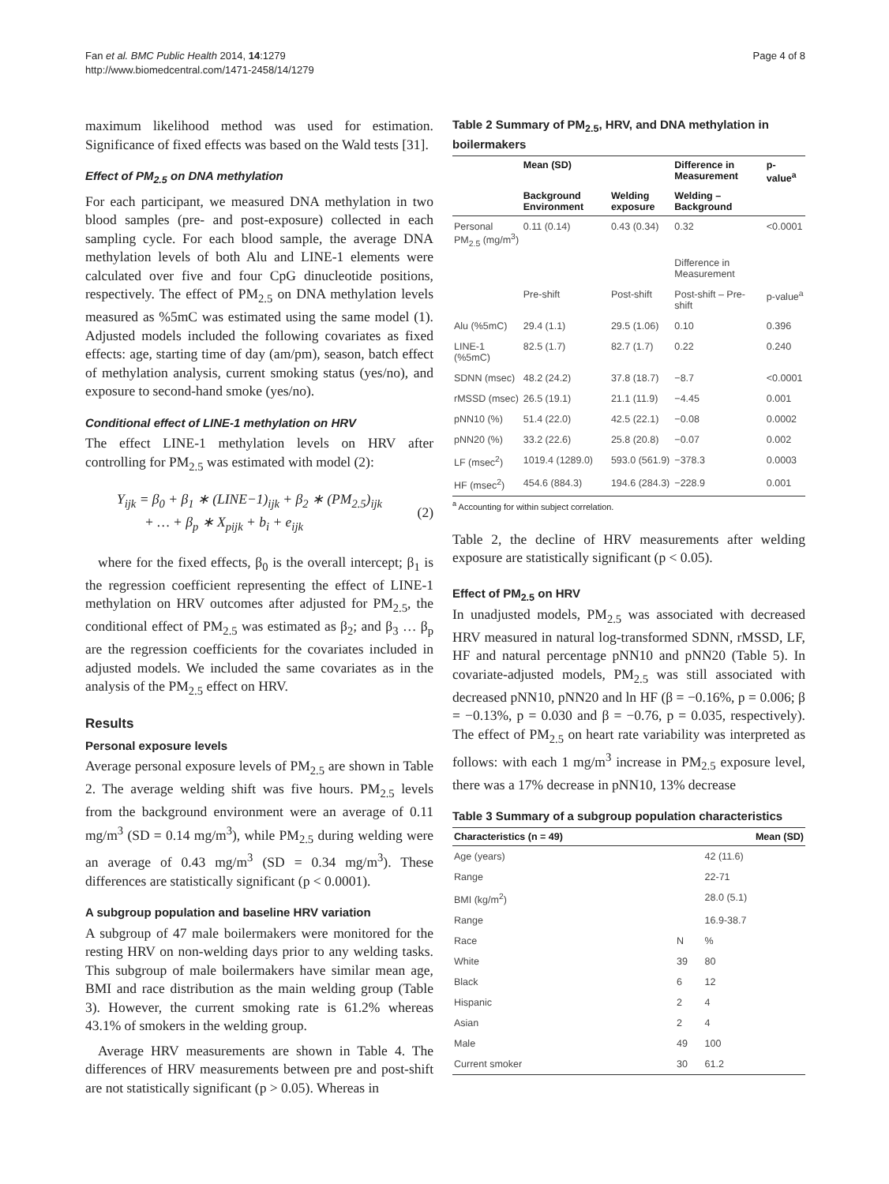Fan et al. BMC Public Health 2014, 14:1279
http://www.biomedcentral.com/1471-2458/14/1279
Page 4 of 8
maximum likelihood method was used for estimation. Significance of fixed effects was based on the Wald tests [31].
Effect of PM<sub>2.5</sub> on DNA methylation
For each participant, we measured DNA methylation in two blood samples (pre- and post-exposure) collected in each sampling cycle. For each blood sample, the average DNA methylation levels of both Alu and LINE-1 elements were calculated over five and four CpG dinucleotide positions, respectively. The effect of PM<sub>2.5</sub> on DNA methylation levels measured as %5mC was estimated using the same model (1). Adjusted models included the following covariates as fixed effects: age, starting time of day (am/pm), season, batch effect of methylation analysis, current smoking status (yes/no), and exposure to second-hand smoke (yes/no).
Conditional effect of LINE-1 methylation on HRV
The effect LINE-1 methylation levels on HRV after controlling for PM<sub>2.5</sub> was estimated with model (2):
Y<sub>ijk</sub> = β<sub>0</sub> + β<sub>1</sub> ∗ (LINE−1)<sub>ijk</sub> + β<sub>2</sub> ∗ (PM<sub>2.5</sub>)<sub>ijk</sub>
+ … + β<sub>p</sub> ∗ X<sub>pijk</sub> + b<sub>i</sub> + e<sub>ijk</sub>
(2)
where for the fixed effects, β<sub>0</sub> is the overall intercept; β<sub>1</sub> is the regression coefficient representing the effect of LINE-1 methylation on HRV outcomes after adjusted for PM<sub>2.5</sub>, the conditional effect of PM<sub>2.5</sub> was estimated as β<sub>2</sub>; and β<sub>3</sub> … β<sub>p</sub> are the regression coefficients for the covariates included in adjusted models. We included the same covariates as in the analysis of the PM<sub>2.5</sub> effect on HRV.
Results
Personal exposure levels
Average personal exposure levels of PM<sub>2.5</sub> are shown in Table 2. The average welding shift was five hours. PM<sub>2.5</sub> levels from the background environment were an average of 0.11 mg/m<sup>3</sup> (SD = 0.14 mg/m<sup>3</sup>), while PM<sub>2.5</sub> during welding were an average of 0.43 mg/m<sup>3</sup> (SD = 0.34 mg/m<sup>3</sup>). These differences are statistically significant (p < 0.0001).
A subgroup population and baseline HRV variation
A subgroup of 47 male boilermakers were monitored for the resting HRV on non-welding days prior to any welding tasks. This subgroup of male boilermakers have similar mean age, BMI and race distribution as the main welding group (Table 3). However, the current smoking rate is 61.2% whereas 43.1% of smokers in the welding group.
Average HRV measurements are shown in Table 4. The differences of HRV measurements between pre and post-shift are not statistically significant (p > 0.05). Whereas in
Table 2 Summary of PM<sub>2.5</sub>, HRV, and DNA methylation in boilermakers
| | Mean (SD) | | Difference in Measurement | p-value<sup>a</sup> |
| --- | --- | --- | --- | --- |
| | Background Environment | Welding exposure | Welding – Background | |
| Personal PM<sub>2.5</sub> (mg/m<sup>3</sup>) | 0.11 (0.14) | 0.43 (0.34) | 0.32 | <0.0001 |
| | | | Difference in Measurement | |
| | Pre-shift | Post-shift | Post-shift – Pre-shift | p-value<sup>a</sup> |
| Alu (%5mC) | 29.4 (1.1) | 29.5 (1.06) | 0.10 | 0.396 |
| LINE-1 (%5mC) | 82.5 (1.7) | 82.7 (1.7) | 0.22 | 0.240 |
| SDNN (msec) | 48.2 (24.2) | 37.8 (18.7) | −8.7 | <0.0001 |
| rMSSD (msec) | 26.5 (19.1) | 21.1 (11.9) | −4.45 | 0.001 |
| pNN10 (%) | 51.4 (22.0) | 42.5 (22.1) | −0.08 | 0.0002 |
| pNN20 (%) | 33.2 (22.6) | 25.8 (20.8) | −0.07 | 0.002 |
| LF (msec<sup>2</sup>) | 1019.4 (1289.0) | 593.0 (561.9) | −378.3 | 0.0003 |
| HF (msec<sup>2</sup>) | 454.6 (884.3) | 194.6 (284.3) | −228.9 | 0.001 |
<sup>a</sup> Accounting for within subject correlation.
Table 2, the decline of HRV measurements after welding exposure are statistically significant (p < 0.05).
Effect of PM<sub>2.5</sub> on HRV
In unadjusted models, PM<sub>2.5</sub> was associated with decreased HRV measured in natural log-transformed SDNN, rMSSD, LF, HF and natural percentage pNN10 and pNN20 (Table 5). In covariate-adjusted models, PM<sub>2.5</sub> was still associated with decreased pNN10, pNN20 and ln HF (β = −0.16%, p = 0.006; β = −0.13%, p = 0.030 and β = −0.76, p = 0.035, respectively). The effect of PM<sub>2.5</sub> on heart rate variability was interpreted as follows: with each 1 mg/m<sup>3</sup> increase in PM<sub>2.5</sub> exposure level, there was a 17% decrease in pNN10, 13% decrease
Table 3 Summary of a subgroup population characteristics
| Characteristics (n = 49) | | Mean (SD) |
| --- | --- | --- |
| Age (years) | | 42 (11.6) |
| Range | | 22-71 |
| BMI (kg/m<sup>2</sup>) | | 28.0 (5.1) |
| Range | | 16.9-38.7 |
| Race | N | % |
| White | 39 | 80 |
| Black | 6 | 12 |
| Hispanic | 2 | 4 |
| Asian | 2 | 4 |
| Male | 49 | 100 |
| Current smoker | 30 | 61.2 |